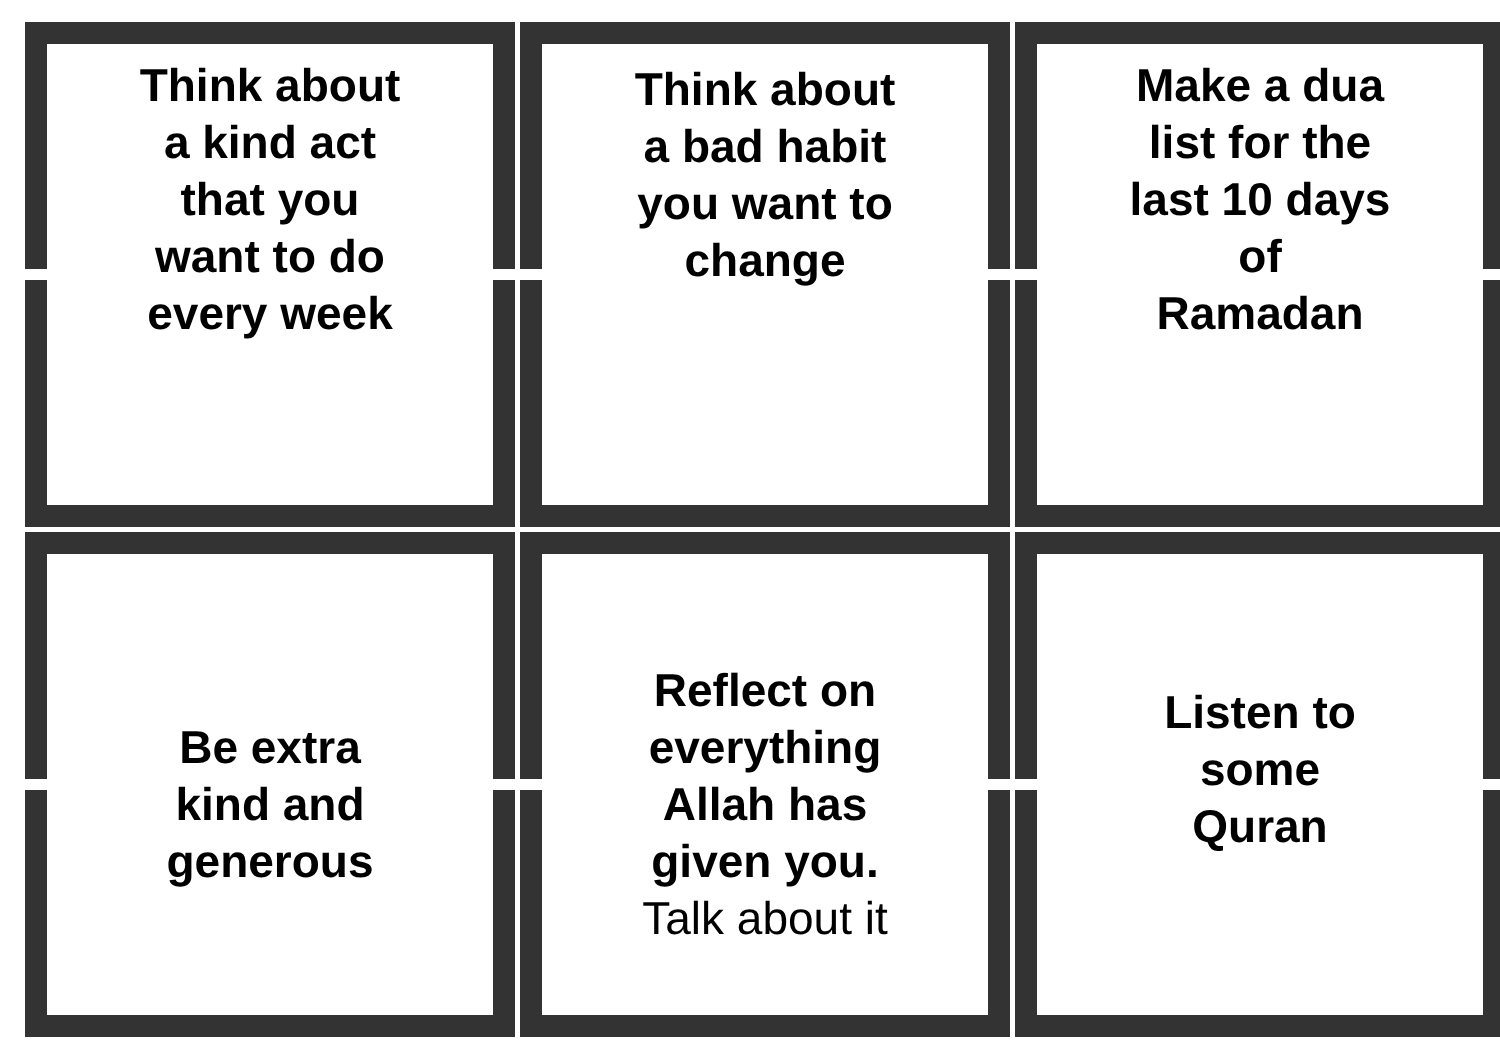Think about
a kind act
that you
want to do
every week
Think about
a bad habit
you want to
change
Make a dua
list for the
last 10 days
of
Ramadan
Be extra
kind and
generous
Reflect on
everything
Allah has
given you.
Talk about it
Listen to
some
Quran